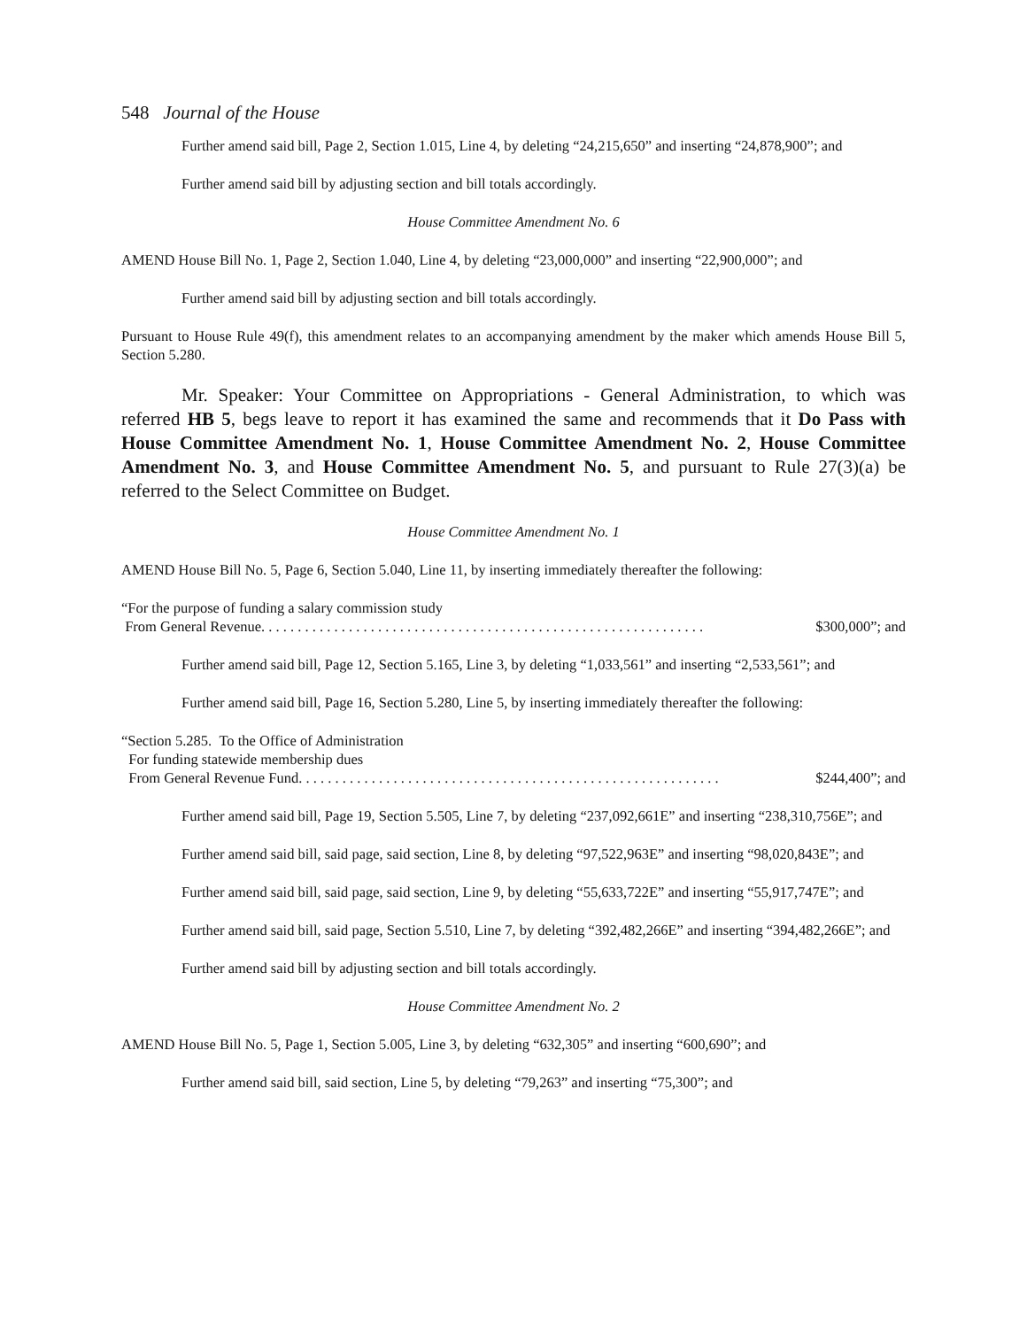548 Journal of the House
Further amend said bill, Page 2, Section 1.015, Line 4, by deleting “24,215,650” and inserting “24,878,900”; and
Further amend said bill by adjusting section and bill totals accordingly.
House Committee Amendment No. 6
AMEND House Bill No. 1, Page 2, Section 1.040, Line 4, by deleting “23,000,000” and inserting “22,900,000”; and
Further amend said bill by adjusting section and bill totals accordingly.
Pursuant to House Rule 49(f), this amendment relates to an accompanying amendment by the maker which amends House Bill 5, Section 5.280.
Mr. Speaker: Your Committee on Appropriations - General Administration, to which was referred HB 5, begs leave to report it has examined the same and recommends that it Do Pass with House Committee Amendment No. 1, House Committee Amendment No. 2, House Committee Amendment No. 3, and House Committee Amendment No. 5, and pursuant to Rule 27(3)(a) be referred to the Select Committee on Budget.
House Committee Amendment No. 1
AMEND House Bill No. 5, Page 6, Section 5.040, Line 11, by inserting immediately thereafter the following:
“For the purpose of funding a salary commission study
From General Revenue. . . . . . . . . . . . . . . . . . . . . . . . . . . . . . . . . . . . . . . . . . . . . . . . . . . . . . . . . . . . . $300,000”; and
Further amend said bill, Page 12, Section 5.165, Line 3, by deleting “1,033,561” and inserting “2,533,561”; and
Further amend said bill, Page 16, Section 5.280, Line 5, by inserting immediately thereafter the following:
“Section 5.285. To the Office of Administration
For funding statewide membership dues
From General Revenue Fund. . . . . . . . . . . . . . . . . . . . . . . . . . . . . . . . . . . . . . . . . . . . . . . . . . . . . . . . . . $244,400”; and
Further amend said bill, Page 19, Section 5.505, Line 7, by deleting “237,092,661E” and inserting “238,310,756E”; and
Further amend said bill, said page, said section, Line 8, by deleting “97,522,963E” and inserting “98,020,843E”; and
Further amend said bill, said page, said section, Line 9, by deleting “55,633,722E” and inserting “55,917,747E”; and
Further amend said bill, said page, Section 5.510, Line 7, by deleting “392,482,266E” and inserting “394,482,266E”; and
Further amend said bill by adjusting section and bill totals accordingly.
House Committee Amendment No. 2
AMEND House Bill No. 5, Page 1, Section 5.005, Line 3, by deleting “632,305” and inserting “600,690”; and
Further amend said bill, said section, Line 5, by deleting “79,263” and inserting “75,300”; and